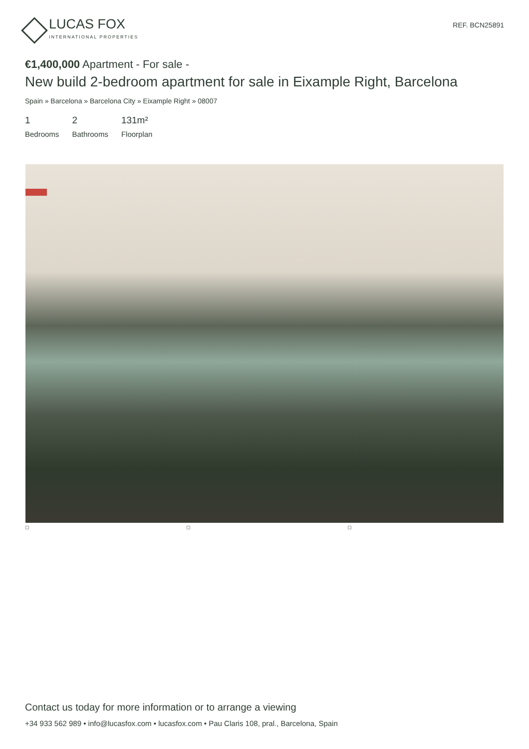LUCAS FOX
INTERNATIONAL PROPERTIES
REF. BCN25891
€1,400,000 Apartment - For sale -
New build 2-bedroom apartment for sale in Eixample Right, Barcelona
Spain » Barcelona » Barcelona City » Eixample Right » 08007
1
Bedrooms
2
Bathrooms
131m²
Floorplan
Contact us today for more information or to arrange a viewing
+34 933 562 989 • info@lucasfox.com • lucasfox.com • Pau Claris 108, pral., Barcelona, Spain